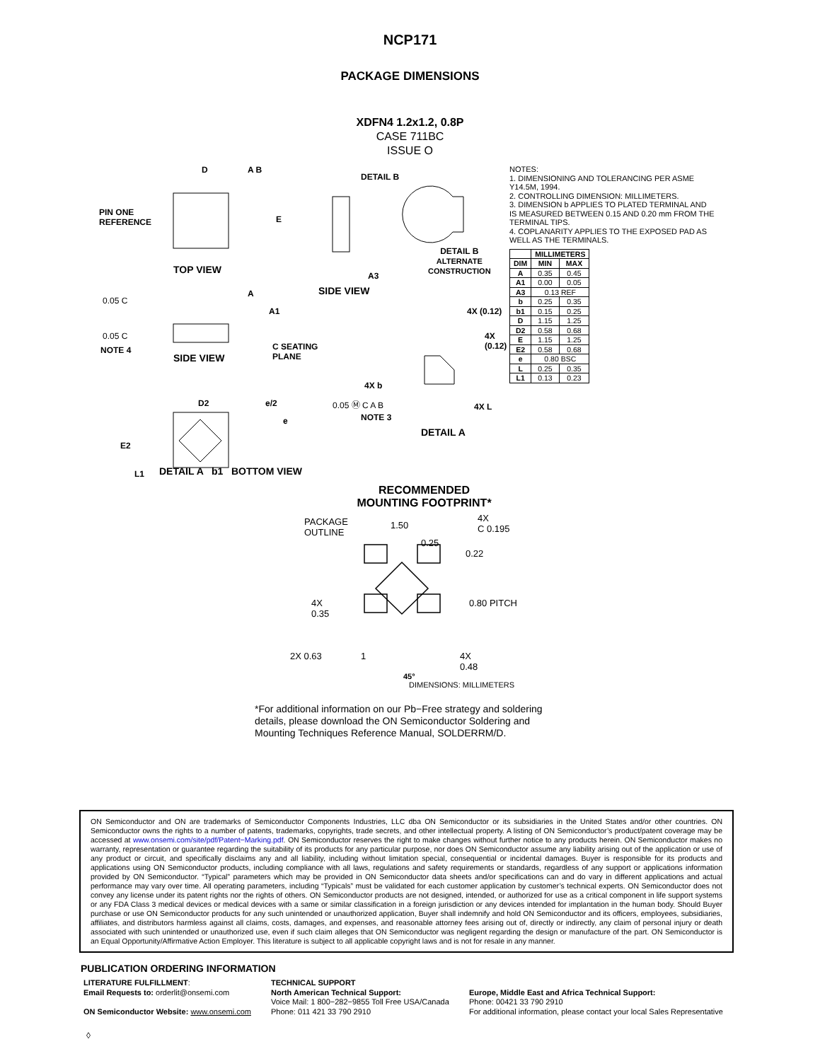NCP171
PACKAGE DIMENSIONS
XDFN4 1.2x1.2, 0.8P
CASE 711BC
ISSUE O
D A B
E
PIN ONE
REFERENCE
TOP VIEW
DETAIL B
A3
SIDE VIEW
DETAIL B
ALTERNATE
CONSTRUCTION
0.05 C
0.05 C
NOTE 4
A
A1
SIDE VIEW
C SEATING
PLANE
4X (0.12)
4X (0.12)
4X b
0.05 Ⓜ C A B
NOTE 3
4X L
DETAIL A
D2 e/2
e
E2
L1
NOTES:
1. DIMENSIONING AND TOLERANCING PER ASME Y14.5M, 1994.
2. CONTROLLING DIMENSION: MILLIMETERS.
3. DIMENSION b APPLIES TO PLATED TERMINAL AND IS MEASURED BETWEEN 0.15 AND 0.20 mm FROM THE TERMINAL TIPS.
4. COPLANARITY APPLIES TO THE EXPOSED PAD AS WELL AS THE TERMINALS.
| | MILLIMETERS | |
| --- | --- | --- |
| DIM | MIN | MAX |
| A | 0.35 | 0.45 |
| A1 | 0.00 | 0.05 |
| A3 | 0.13 REF | |
| b | 0.25 | 0.35 |
| b1 | 0.15 | 0.25 |
| D | 1.15 | 1.25 |
| D2 | 0.58 | 0.68 |
| E | 1.15 | 1.25 |
| E2 | 0.58 | 0.68 |
| e | 0.80 BSC | |
| L | 0.25 | 0.35 |
| L1 | 0.13 | 0.23 |
DETAIL A b1 BOTTOM VIEW
RECOMMENDED
MOUNTING FOOTPRINT*
PACKAGE
OUTLINE
1.50
0.25
4X
C 0.195
0.22
4X
0.35
0.80 PITCH
2X 0.63 1
4X
0.48
45°
DIMENSIONS: MILLIMETERS
*For additional information on our Pb−Free strategy and soldering details, please download the ON Semiconductor Soldering and Mounting Techniques Reference Manual, SOLDERRM/D.
ON Semiconductor and ON are trademarks of Semiconductor Components Industries, LLC dba ON Semiconductor or its subsidiaries in the United States and/or other countries. ON Semiconductor owns the rights to a number of patents, trademarks, copyrights, trade secrets, and other intellectual property. A listing of ON Semiconductor’s product/patent coverage may be accessed at www.onsemi.com/site/pdf/Patent−Marking.pdf. ON Semiconductor reserves the right to make changes without further notice to any products herein. ON Semiconductor makes no warranty, representation or guarantee regarding the suitability of its products for any particular purpose, nor does ON Semiconductor assume any liability arising out of the application or use of any product or circuit, and specifically disclaims any and all liability, including without limitation special, consequential or incidental damages. Buyer is responsible for its products and applications using ON Semiconductor products, including compliance with all laws, regulations and safety requirements or standards, regardless of any support or applications information provided by ON Semiconductor. “Typical” parameters which may be provided in ON Semiconductor data sheets and/or specifications can and do vary in different applications and actual performance may vary over time. All operating parameters, including “Typicals” must be validated for each customer application by customer’s technical experts. ON Semiconductor does not convey any license under its patent rights nor the rights of others. ON Semiconductor products are not designed, intended, or authorized for use as a critical component in life support systems or any FDA Class 3 medical devices or medical devices with a same or similar classification in a foreign jurisdiction or any devices intended for implantation in the human body. Should Buyer purchase or use ON Semiconductor products for any such unintended or unauthorized application, Buyer shall indemnify and hold ON Semiconductor and its officers, employees, subsidiaries, affiliates, and distributors harmless against all claims, costs, damages, and expenses, and reasonable attorney fees arising out of, directly or indirectly, any claim of personal injury or death associated with such unintended or unauthorized use, even if such claim alleges that ON Semiconductor was negligent regarding the design or manufacture of the part. ON Semiconductor is an Equal Opportunity/Affirmative Action Employer. This literature is subject to all applicable copyright laws and is not for resale in any manner.
PUBLICATION ORDERING INFORMATION
LITERATURE FULFILLMENT:
Email Requests to: orderlit@onsemi.com
ON Semiconductor Website: www.onsemi.com
TECHNICAL SUPPORT
North American Technical Support:
Voice Mail: 1 800−282−9855 Toll Free USA/Canada
Phone: 011 421 33 790 2910
Europe, Middle East and Africa Technical Support:
Phone: 00421 33 790 2910
For additional information, please contact your local Sales Representative
◊